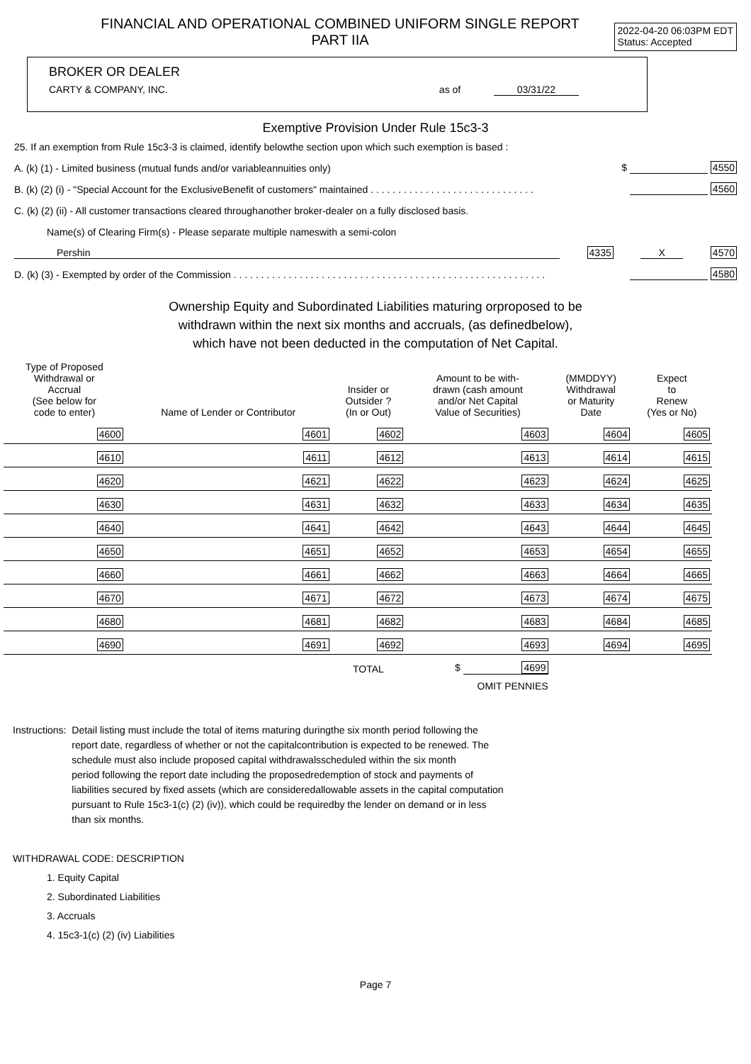FINANCIAL AND OPERATIONAL COMBINED UNIFORM SINGLE REPORT
PART IIA
2022-04-20 06:03PM EDT
Status: Accepted
BROKER OR DEALER
CARTY & COMPANY, INC. as of 03/31/22
Exemptive Provision Under Rule 15c3-3
25. If an exemption from Rule 15c3-3 is claimed, identify belowthe section upon which such exemption is based :
A. (k) (1) - Limited business (mutual funds and/or variableannuities only) $ 4550
B. (k) (2) (i) - "Special Account for the ExclusiveBenefit of customers" maintained . . . . . . . . . . . . . . . . . . . . . . . . . . . . . . 4560
C. (k) (2) (ii) - All customer transactions cleared throughanother broker-dealer on a fully disclosed basis.
Name(s) of Clearing Firm(s) - Please separate multiple nameswith a semi-colon
Pershin 4335 X 4570
D. (k) (3) - Exempted by order of the Commission . . . . . . . . . . . . . . . . . . . . . . . . . . . . . . . . . . . . . . . . . . . . . . . . . . . . . . . . . 4580
Ownership Equity and Subordinated Liabilities maturing orproposed to be
withdrawn within the next six months and accruals, (as definedbelow),
which have not been deducted in the computation of Net Capital.
| Type of Proposed Withdrawal or Accrual (See below for code to enter) | Name of Lender or Contributor | | Insider or Outsider ? (In or Out) | Amount to be with- drawn (cash amount and/or Net Capital Value of Securities) | (MMDDYY) Withdrawal or Maturity Date | Expect to Renew (Yes or No) |
| --- | --- | --- | --- | --- | --- | --- |
| 4600 | 4601 | | 4602 | 4603 | 4604 | 4605 |
| 4610 | 4611 | | 4612 | 4613 | 4614 | 4615 |
| 4620 | 4621 | | 4622 | 4623 | 4624 | 4625 |
| 4630 | 4631 | | 4632 | 4633 | 4634 | 4635 |
| 4640 | 4641 | | 4642 | 4643 | 4644 | 4645 |
| 4650 | 4651 | | 4652 | 4653 | 4654 | 4655 |
| 4660 | 4661 | | 4662 | 4663 | 4664 | 4665 |
| 4670 | 4671 | | 4672 | 4673 | 4674 | 4675 |
| 4680 | 4681 | | 4682 | 4683 | 4684 | 4685 |
| 4690 | 4691 | | 4692 | 4693 | 4694 | 4695 |
| | | | TOTAL | $ 4699 | | |
| | | | | OMIT PENNIES | | |
Instructions: Detail listing must include the total of items maturing duringthe six month period following the
report date, regardless of whether or not the capitalcontribution is expected to be renewed. The
schedule must also include proposed capital withdrawalsscheduled within the six month
period following the report date including the proposedredemption of stock and payments of
liabilities secured by fixed assets (which are consideredallowable assets in the capital computation
pursuant to Rule 15c3-1(c) (2) (iv)), which could be requiredby the lender on demand or in less
than six months.
WITHDRAWAL CODE: DESCRIPTION
1. Equity Capital
2. Subordinated Liabilities
3. Accruals
4. 15c3-1(c) (2) (iv) Liabilities
Page 7